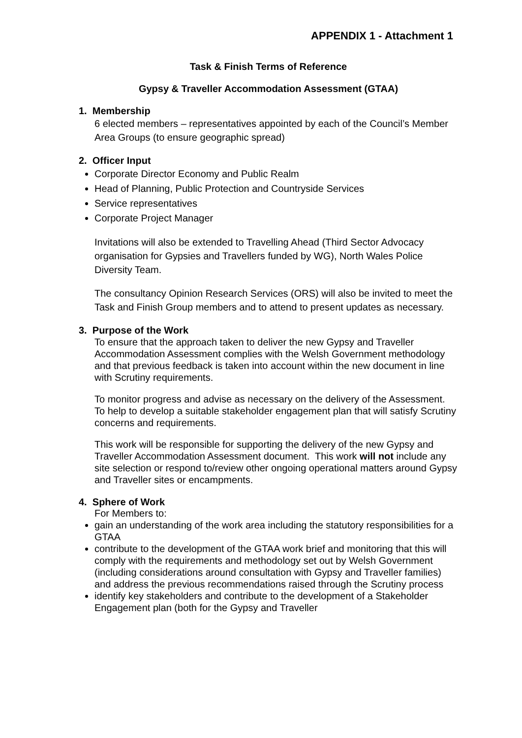APPENDIX 1 - Attachment 1
Task & Finish Terms of Reference
Gypsy & Traveller Accommodation Assessment (GTAA)
1. Membership
6 elected members – representatives appointed by each of the Council’s Member Area Groups (to ensure geographic spread)
2. Officer Input
Corporate Director Economy and Public Realm
Head of Planning, Public Protection and Countryside Services
Service representatives
Corporate Project Manager
Invitations will also be extended to Travelling Ahead (Third Sector Advocacy organisation for Gypsies and Travellers funded by WG), North Wales Police Diversity Team.
The consultancy Opinion Research Services (ORS) will also be invited to meet the Task and Finish Group members and to attend to present updates as necessary.
3. Purpose of the Work
To ensure that the approach taken to deliver the new Gypsy and Traveller Accommodation Assessment complies with the Welsh Government methodology and that previous feedback is taken into account within the new document in line with Scrutiny requirements.
To monitor progress and advise as necessary on the delivery of the Assessment. To help to develop a suitable stakeholder engagement plan that will satisfy Scrutiny concerns and requirements.
This work will be responsible for supporting the delivery of the new Gypsy and Traveller Accommodation Assessment document. This work will not include any site selection or respond to/review other ongoing operational matters around Gypsy and Traveller sites or encampments.
4. Sphere of Work
For Members to:
gain an understanding of the work area including the statutory responsibilities for a GTAA
contribute to the development of the GTAA work brief and monitoring that this will comply with the requirements and methodology set out by Welsh Government (including considerations around consultation with Gypsy and Traveller families) and address the previous recommendations raised through the Scrutiny process
identify key stakeholders and contribute to the development of a Stakeholder Engagement plan (both for the Gypsy and Traveller